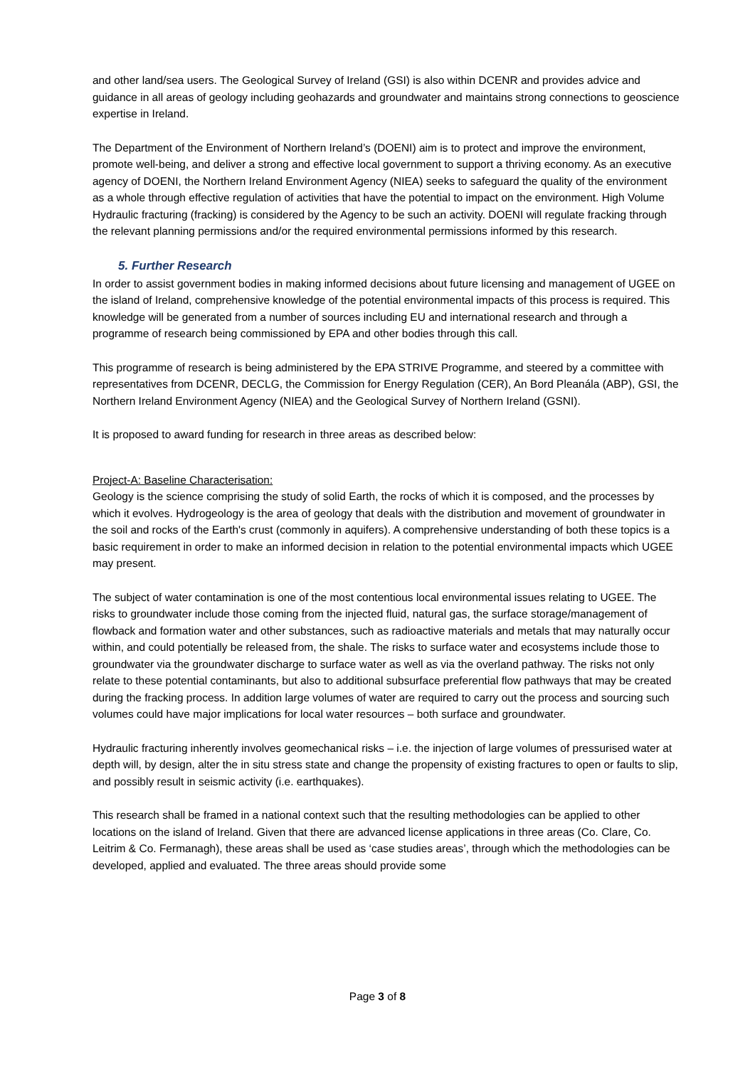and other land/sea users. The Geological Survey of Ireland (GSI) is also within DCENR and provides advice and guidance in all areas of geology including geohazards and groundwater and maintains strong connections to geoscience expertise in Ireland.
The Department of the Environment of Northern Ireland’s (DOENI) aim is to protect and improve the environment, promote well-being, and deliver a strong and effective local government to support a thriving economy. As an executive agency of DOENI, the Northern Ireland Environment Agency (NIEA) seeks to safeguard the quality of the environment as a whole through effective regulation of activities that have the potential to impact on the environment. High Volume Hydraulic fracturing (fracking) is considered by the Agency to be such an activity. DOENI will regulate fracking through the relevant planning permissions and/or the required environmental permissions informed by this research.
5. Further Research
In order to assist government bodies in making informed decisions about future licensing and management of UGEE on the island of Ireland, comprehensive knowledge of the potential environmental impacts of this process is required. This knowledge will be generated from a number of sources including EU and international research and through a programme of research being commissioned by EPA and other bodies through this call.
This programme of research is being administered by the EPA STRIVE Programme, and steered by a committee with representatives from DCENR, DECLG, the Commission for Energy Regulation (CER), An Bord Pleanála (ABP), GSI, the Northern Ireland Environment Agency (NIEA) and the Geological Survey of Northern Ireland (GSNI).
It is proposed to award funding for research in three areas as described below:
Project-A: Baseline Characterisation:
Geology is the science comprising the study of solid Earth, the rocks of which it is composed, and the processes by which it evolves. Hydrogeology is the area of geology that deals with the distribution and movement of groundwater in the soil and rocks of the Earth's crust (commonly in aquifers). A comprehensive understanding of both these topics is a basic requirement in order to make an informed decision in relation to the potential environmental impacts which UGEE may present.
The subject of water contamination is one of the most contentious local environmental issues relating to UGEE. The risks to groundwater include those coming from the injected fluid, natural gas, the surface storage/management of flowback and formation water and other substances, such as radioactive materials and metals that may naturally occur within, and could potentially be released from, the shale. The risks to surface water and ecosystems include those to groundwater via the groundwater discharge to surface water as well as via the overland pathway. The risks not only relate to these potential contaminants, but also to additional subsurface preferential flow pathways that may be created during the fracking process. In addition large volumes of water are required to carry out the process and sourcing such volumes could have major implications for local water resources – both surface and groundwater.
Hydraulic fracturing inherently involves geomechanical risks – i.e. the injection of large volumes of pressurised water at depth will, by design, alter the in situ stress state and change the propensity of existing fractures to open or faults to slip, and possibly result in seismic activity (i.e. earthquakes).
This research shall be framed in a national context such that the resulting methodologies can be applied to other locations on the island of Ireland. Given that there are advanced license applications in three areas (Co. Clare, Co. Leitrim & Co. Fermanagh), these areas shall be used as ‘case studies areas’, through which the methodologies can be developed, applied and evaluated. The three areas should provide some
Page 3 of 8